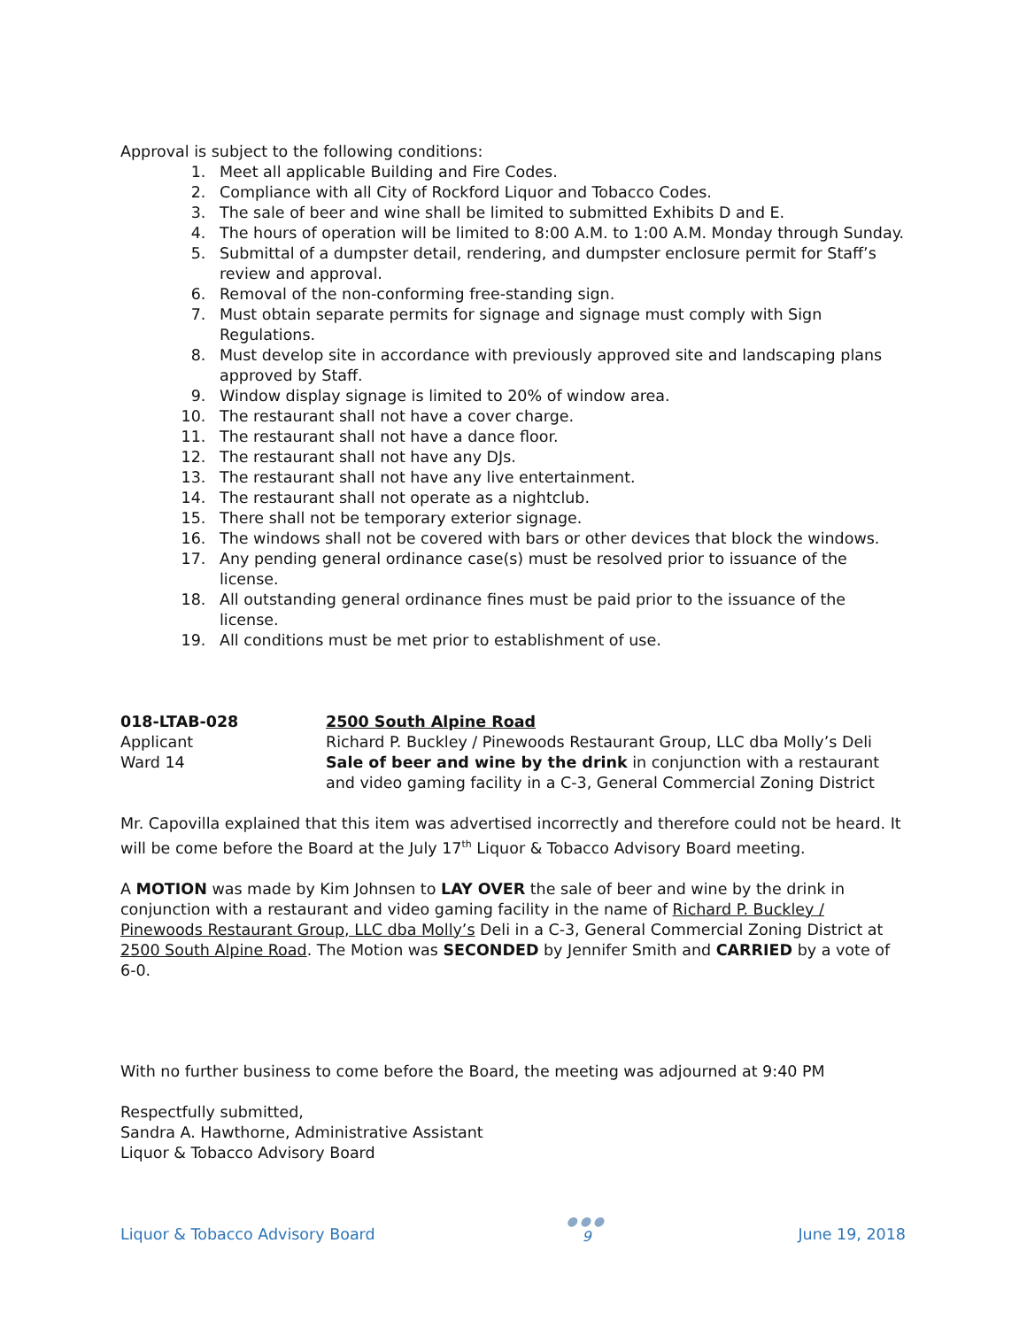Approval is subject to the following conditions:
1. Meet all applicable Building and Fire Codes.
2. Compliance with all City of Rockford Liquor and Tobacco Codes.
3. The sale of beer and wine shall be limited to submitted Exhibits D and E.
4. The hours of operation will be limited to 8:00 A.M. to 1:00 A.M. Monday through Sunday.
5. Submittal of a dumpster detail, rendering, and dumpster enclosure permit for Staff’s review and approval.
6. Removal of the non-conforming free-standing sign.
7. Must obtain separate permits for signage and signage must comply with Sign Regulations.
8. Must develop site in accordance with previously approved site and landscaping plans approved by Staff.
9. Window display signage is limited to 20% of window area.
10. The restaurant shall not have a cover charge.
11. The restaurant shall not have a dance floor.
12. The restaurant shall not have any DJs.
13. The restaurant shall not have any live entertainment.
14. The restaurant shall not operate as a nightclub.
15. There shall not be temporary exterior signage.
16. The windows shall not be covered with bars or other devices that block the windows.
17. Any pending general ordinance case(s) must be resolved prior to issuance of the license.
18. All outstanding general ordinance fines must be paid prior to the issuance of the license.
19. All conditions must be met prior to establishment of use.
018-LTAB-028 2500 South Alpine Road
Applicant Richard P. Buckley / Pinewoods Restaurant Group, LLC dba Molly’s Deli
Ward 14 Sale of beer and wine by the drink in conjunction with a restaurant and video gaming facility in a C-3, General Commercial Zoning District
Mr. Capovilla explained that this item was advertised incorrectly and therefore could not be heard. It will be come before the Board at the July 17<sup>th</sup> Liquor & Tobacco Advisory Board meeting.
A MOTION was made by Kim Johnsen to LAY OVER the sale of beer and wine by the drink in conjunction with a restaurant and video gaming facility in the name of Richard P. Buckley / Pinewoods Restaurant Group, LLC dba Molly’s Deli in a C-3, General Commercial Zoning District at 2500 South Alpine Road. The Motion was SECONDED by Jennifer Smith and CARRIED by a vote of 6-0.
With no further business to come before the Board, the meeting was adjourned at 9:40 PM
Respectfully submitted,
Sandra A. Hawthorne, Administrative Assistant
Liquor & Tobacco Advisory Board
Liquor & Tobacco Advisory Board
●●●
9
June 19, 2018